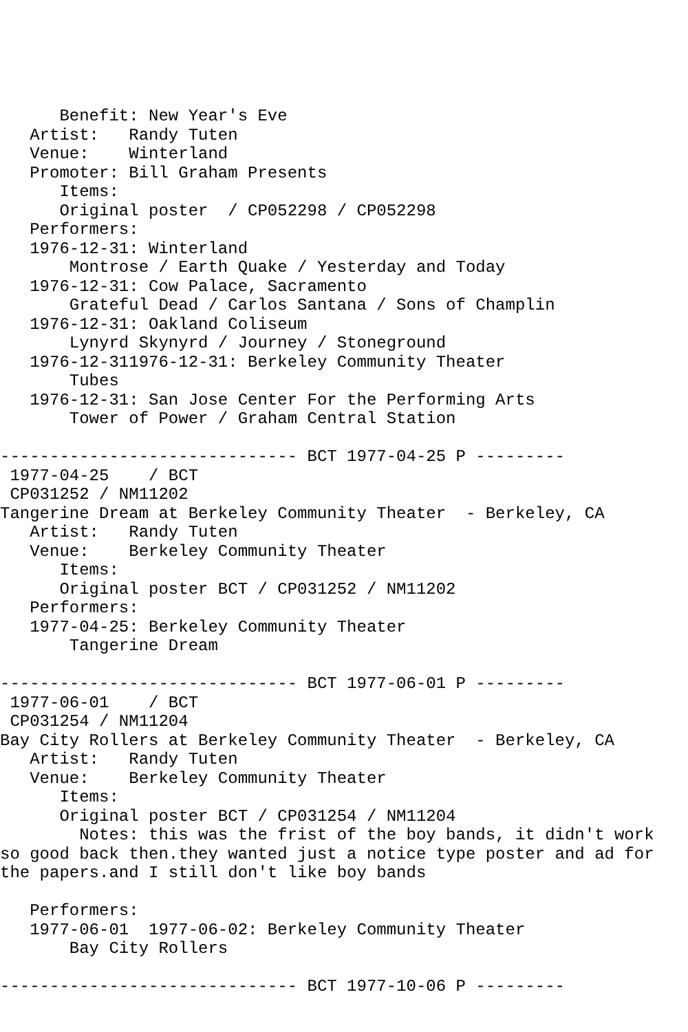Benefit: New Year's Eve
   Artist:   Randy Tuten
   Venue:    Winterland
   Promoter: Bill Graham Presents
      Items:
      Original poster  / CP052298 / CP052298
   Performers:
   1976-12-31: Winterland
       Montrose / Earth Quake / Yesterday and Today
   1976-12-31: Cow Palace, Sacramento
       Grateful Dead / Carlos Santana / Sons of Champlin
   1976-12-31: Oakland Coliseum
       Lynyrd Skynyrd / Journey / Stoneground
   1976-12-311976-12-31: Berkeley Community Theater
       Tubes
   1976-12-31: San Jose Center For the Performing Arts
       Tower of Power / Graham Central Station

------------------------------ BCT 1977-04-25 P ---------
 1977-04-25    / BCT
 CP031252 / NM11202
Tangerine Dream at Berkeley Community Theater  - Berkeley, CA
   Artist:   Randy Tuten
   Venue:    Berkeley Community Theater
      Items:
      Original poster BCT / CP031252 / NM11202
   Performers:
   1977-04-25: Berkeley Community Theater
       Tangerine Dream

------------------------------ BCT 1977-06-01 P ---------
 1977-06-01    / BCT
 CP031254 / NM11204
Bay City Rollers at Berkeley Community Theater  - Berkeley, CA
   Artist:   Randy Tuten
   Venue:    Berkeley Community Theater
      Items:
      Original poster BCT / CP031254 / NM11204
        Notes: this was the frist of the boy bands, it didn't work
so good back then.they wanted just a notice type poster and ad for
the papers.and I still don't like boy bands

   Performers:
   1977-06-01  1977-06-02: Berkeley Community Theater
       Bay City Rollers

------------------------------ BCT 1977-10-06 P ---------